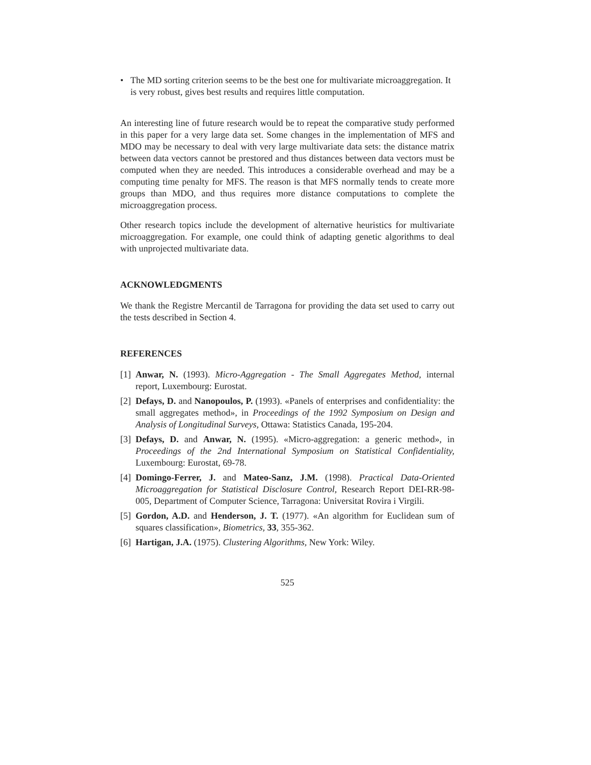• The MD sorting criterion seems to be the best one for multivariate microaggregation. It is very robust, gives best results and requires little computation.
An interesting line of future research would be to repeat the comparative study performed in this paper for a very large data set. Some changes in the implementation of MFS and MDO may be necessary to deal with very large multivariate data sets: the distance matrix between data vectors cannot be prestored and thus distances between data vectors must be computed when they are needed. This introduces a considerable overhead and may be a computing time penalty for MFS. The reason is that MFS normally tends to create more groups than MDO, and thus requires more distance computations to complete the microaggregation process.
Other research topics include the development of alternative heuristics for multivariate microaggregation. For example, one could think of adapting genetic algorithms to deal with unprojected multivariate data.
ACKNOWLEDGMENTS
We thank the Registre Mercantil de Tarragona for providing the data set used to carry out the tests described in Section 4.
REFERENCES
[1] Anwar, N. (1993). Micro-Aggregation - The Small Aggregates Method, internal report, Luxembourg: Eurostat.
[2] Defays, D. and Nanopoulos, P. (1993). «Panels of enterprises and confidentiality: the small aggregates method», in Proceedings of the 1992 Symposium on Design and Analysis of Longitudinal Surveys, Ottawa: Statistics Canada, 195-204.
[3] Defays, D. and Anwar, N. (1995). «Micro-aggregation: a generic method», in Proceedings of the 2nd International Symposium on Statistical Confidentiality, Luxembourg: Eurostat, 69-78.
[4] Domingo-Ferrer, J. and Mateo-Sanz, J.M. (1998). Practical Data-Oriented Microaggregation for Statistical Disclosure Control, Research Report DEI-RR-98-005, Department of Computer Science, Tarragona: Universitat Rovira i Virgili.
[5] Gordon, A.D. and Henderson, J. T. (1977). «An algorithm for Euclidean sum of squares classification», Biometrics, 33, 355-362.
[6] Hartigan, J.A. (1975). Clustering Algorithms, New York: Wiley.
525